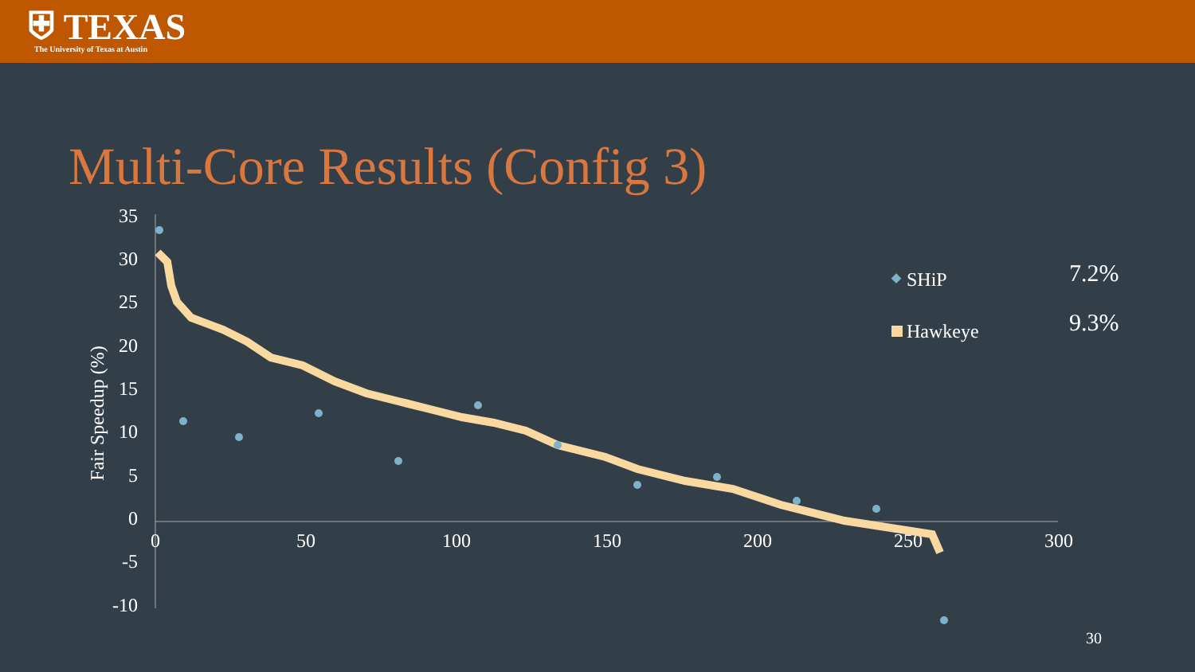⛨ TEXAS
The University of Texas at Austin
Multi-Core Results (Config 3)
35
30
25
20
15
10
5
0
-5
-10
0
50
100
150
200
250
300
Fair Speedup (%)
SHiP
Hawkeye
7.2%
9.3%
30